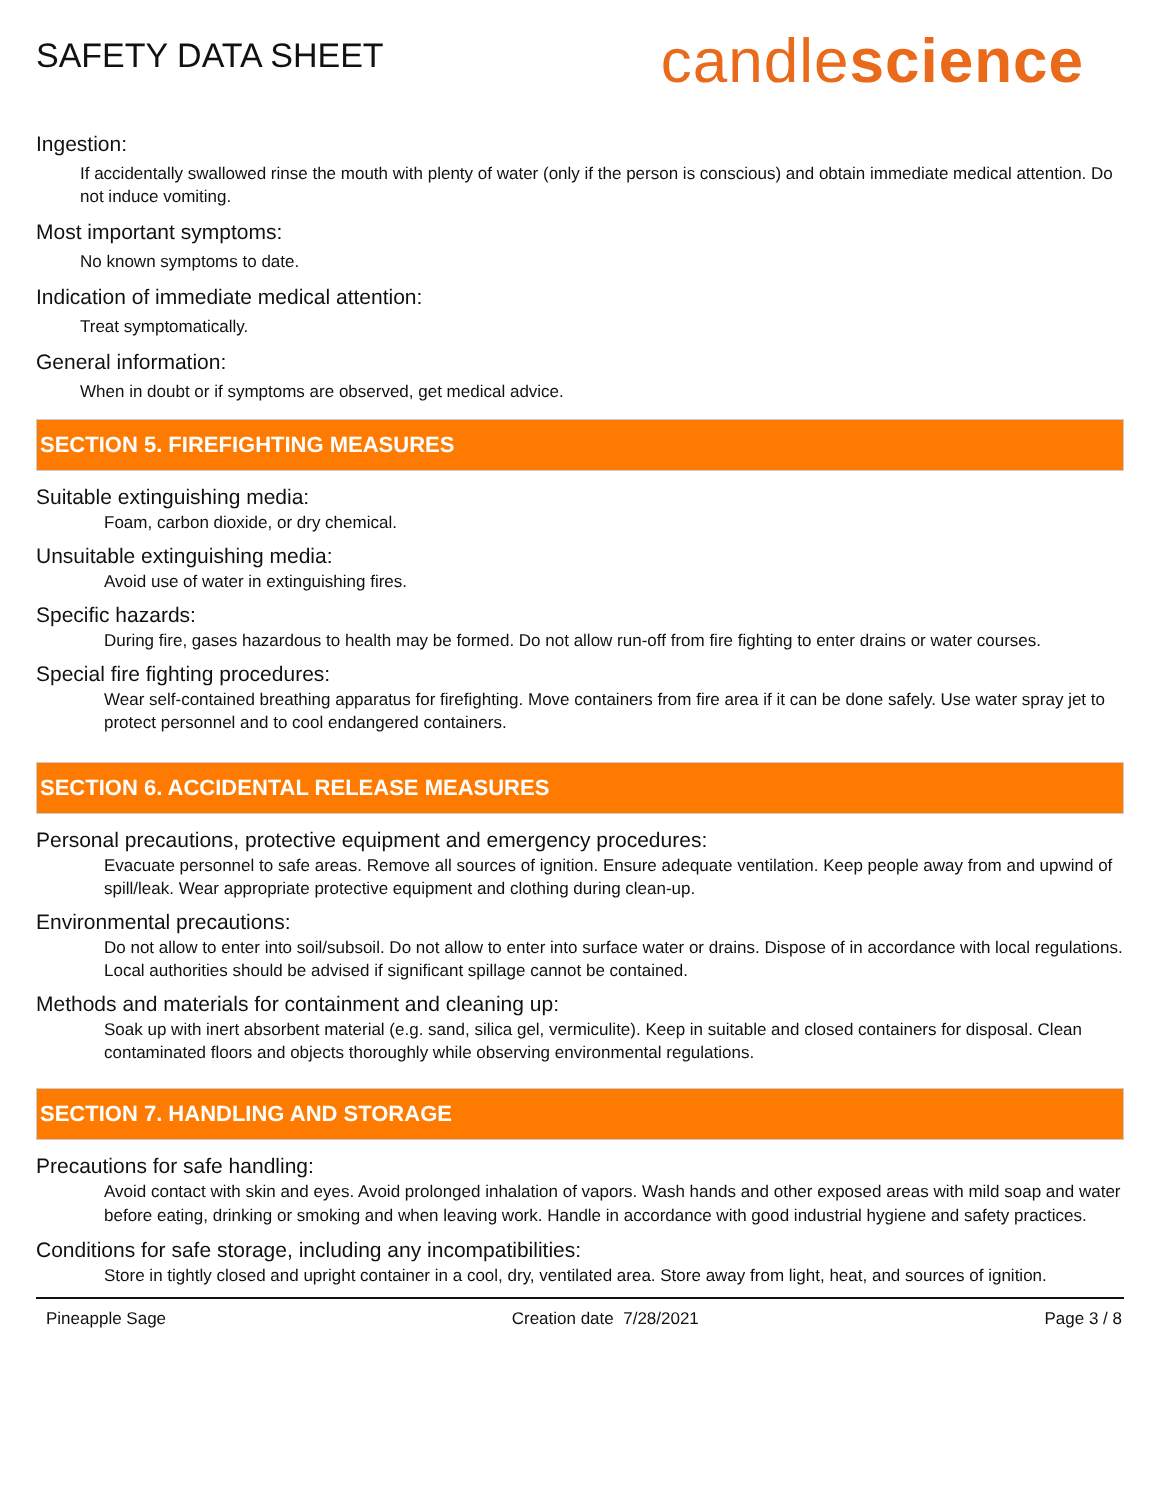SAFETY DATA SHEET
candlescience
Ingestion:
If accidentally swallowed rinse the mouth with plenty of water (only if the person is conscious) and obtain immediate medical attention. Do not induce vomiting.
Most important symptoms:
No known symptoms to date.
Indication of immediate medical attention:
Treat symptomatically.
General information:
When in doubt or if symptoms are observed, get medical advice.
SECTION 5. FIREFIGHTING MEASURES
Suitable extinguishing media:
Foam, carbon dioxide, or dry chemical.
Unsuitable extinguishing media:
Avoid use of water in extinguishing fires.
Specific hazards:
During fire, gases hazardous to health may be formed. Do not allow run-off from fire fighting to enter drains or water courses.
Special fire fighting procedures:
Wear self-contained breathing apparatus for firefighting. Move containers from fire area if it can be done safely. Use water spray jet to protect personnel and to cool endangered containers.
SECTION 6. ACCIDENTAL RELEASE MEASURES
Personal precautions, protective equipment and emergency procedures:
Evacuate personnel to safe areas. Remove all sources of ignition. Ensure adequate ventilation. Keep people away from and upwind of spill/leak. Wear appropriate protective equipment and clothing during clean-up.
Environmental precautions:
Do not allow to enter into soil/subsoil. Do not allow to enter into surface water or drains. Dispose of in accordance with local regulations. Local authorities should be advised if significant spillage cannot be contained.
Methods and materials for containment and cleaning up:
Soak up with inert absorbent material (e.g. sand, silica gel, vermiculite). Keep in suitable and closed containers for disposal. Clean contaminated floors and objects thoroughly while observing environmental regulations.
SECTION 7. HANDLING AND STORAGE
Precautions for safe handling:
Avoid contact with skin and eyes. Avoid prolonged inhalation of vapors. Wash hands and other exposed areas with mild soap and water before eating, drinking or smoking and when leaving work. Handle in accordance with good industrial hygiene and safety practices.
Conditions for safe storage, including any incompatibilities:
Store in tightly closed and upright container in a cool, dry, ventilated area. Store away from light, heat, and sources of ignition.
Pineapple Sage Creation date 7/28/2021 Page 3 / 8